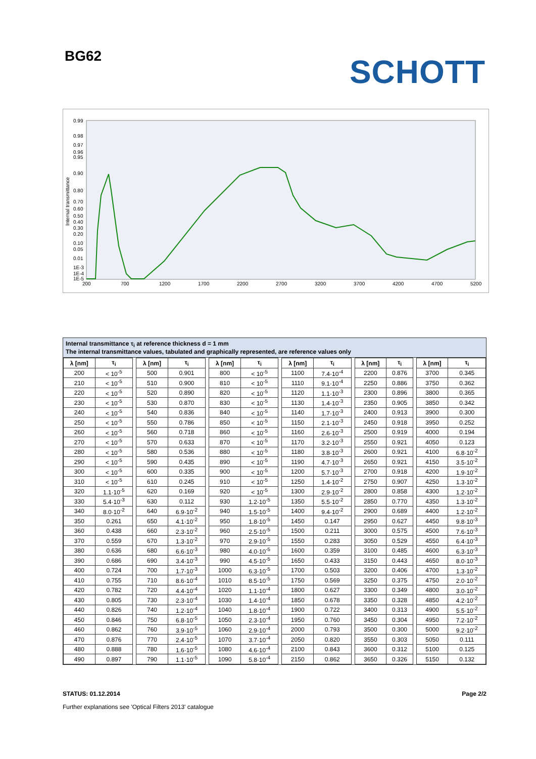BG62
SCHOTT
0.99
0.98
0.97
0.96
0.95
0.90
0.80
0.70
0.60
0.50
0.40
0.30
0.20
0.10
0.05
0.01
1E-3
1E-4
1E-5
200
700
1200
1700
2200
2700
3200
3700
4200
4700
5200
Internal transmittance
Internal transmittance τ<sub>i</sub> at reference thickness d = 1 mm
The internal transmittance values, tabulated and graphically represented, are reference values only
| λ [nm] | τ<sub>i</sub> | | λ [nm] | τ<sub>i</sub> | | λ [nm] | τ<sub>i</sub> | | λ [nm] | τ<sub>i</sub> | | λ [nm] | τ<sub>i</sub> | | λ [nm] | τ<sub>i</sub> |
| 200 | < 10<sup>-5</sup> | | 500 | 0.901 | | 800 | < 10<sup>-5</sup> | | 1100 | 7.4·10<sup>-4</sup> | | 2200 | 0.876 | | 3700 | 0.345 |
| 210 | < 10<sup>-5</sup> | | 510 | 0.900 | | 810 | < 10<sup>-5</sup> | | 1110 | 9.1·10<sup>-4</sup> | | 2250 | 0.886 | | 3750 | 0.362 |
| 220 | < 10<sup>-5</sup> | | 520 | 0.890 | | 820 | < 10<sup>-5</sup> | | 1120 | 1.1·10<sup>-3</sup> | | 2300 | 0.896 | | 3800 | 0.365 |
| 230 | < 10<sup>-5</sup> | | 530 | 0.870 | | 830 | < 10<sup>-5</sup> | | 1130 | 1.4·10<sup>-3</sup> | | 2350 | 0.905 | | 3850 | 0.342 |
| 240 | < 10<sup>-5</sup> | | 540 | 0.836 | | 840 | < 10<sup>-5</sup> | | 1140 | 1.7·10<sup>-3</sup> | | 2400 | 0.913 | | 3900 | 0.300 |
| 250 | < 10<sup>-5</sup> | | 550 | 0.786 | | 850 | < 10<sup>-5</sup> | | 1150 | 2.1·10<sup>-3</sup> | | 2450 | 0.918 | | 3950 | 0.252 |
| 260 | < 10<sup>-5</sup> | | 560 | 0.718 | | 860 | < 10<sup>-5</sup> | | 1160 | 2.6·10<sup>-3</sup> | | 2500 | 0.919 | | 4000 | 0.194 |
| 270 | < 10<sup>-5</sup> | | 570 | 0.633 | | 870 | < 10<sup>-5</sup> | | 1170 | 3.2·10<sup>-3</sup> | | 2550 | 0.921 | | 4050 | 0.123 |
| 280 | < 10<sup>-5</sup> | | 580 | 0.536 | | 880 | < 10<sup>-5</sup> | | 1180 | 3.8·10<sup>-3</sup> | | 2600 | 0.921 | | 4100 | 6.8·10<sup>-2</sup> |
| 290 | < 10<sup>-5</sup> | | 590 | 0.435 | | 890 | < 10<sup>-5</sup> | | 1190 | 4.7·10<sup>-3</sup> | | 2650 | 0.921 | | 4150 | 3.5·10<sup>-2</sup> |
| 300 | < 10<sup>-5</sup> | | 600 | 0.335 | | 900 | < 10<sup>-5</sup> | | 1200 | 5.7·10<sup>-3</sup> | | 2700 | 0.918 | | 4200 | 1.9·10<sup>-2</sup> |
| 310 | < 10<sup>-5</sup> | | 610 | 0.245 | | 910 | < 10<sup>-5</sup> | | 1250 | 1.4·10<sup>-2</sup> | | 2750 | 0.907 | | 4250 | 1.3·10<sup>-2</sup> |
| 320 | 1.1·10<sup>-5</sup> | | 620 | 0.169 | | 920 | < 10<sup>-5</sup> | | 1300 | 2.9·10<sup>-2</sup> | | 2800 | 0.858 | | 4300 | 1.2·10<sup>-2</sup> |
| 330 | 5.4·10<sup>-3</sup> | | 630 | 0.112 | | 930 | 1.2·10<sup>-5</sup> | | 1350 | 5.5·10<sup>-2</sup> | | 2850 | 0.770 | | 4350 | 1.3·10<sup>-2</sup> |
| 340 | 8.0·10<sup>-2</sup> | | 640 | 6.9·10<sup>-2</sup> | | 940 | 1.5·10<sup>-5</sup> | | 1400 | 9.4·10<sup>-2</sup> | | 2900 | 0.689 | | 4400 | 1.2·10<sup>-2</sup> |
| 350 | 0.261 | | 650 | 4.1·10<sup>-2</sup> | | 950 | 1.8·10<sup>-5</sup> | | 1450 | 0.147 | | 2950 | 0.627 | | 4450 | 9.8·10<sup>-3</sup> |
| 360 | 0.438 | | 660 | 2.3·10<sup>-2</sup> | | 960 | 2.5·10<sup>-5</sup> | | 1500 | 0.211 | | 3000 | 0.575 | | 4500 | 7.6·10<sup>-3</sup> |
| 370 | 0.559 | | 670 | 1.3·10<sup>-2</sup> | | 970 | 2.9·10<sup>-5</sup> | | 1550 | 0.283 | | 3050 | 0.529 | | 4550 | 6.4·10<sup>-3</sup> |
| 380 | 0.636 | | 680 | 6.6·10<sup>-3</sup> | | 980 | 4.0·10<sup>-5</sup> | | 1600 | 0.359 | | 3100 | 0.485 | | 4600 | 6.3·10<sup>-3</sup> |
| 390 | 0.686 | | 690 | 3.4·10<sup>-3</sup> | | 990 | 4.5·10<sup>-5</sup> | | 1650 | 0.433 | | 3150 | 0.443 | | 4650 | 8.0·10<sup>-3</sup> |
| 400 | 0.724 | | 700 | 1.7·10<sup>-3</sup> | | 1000 | 6.3·10<sup>-5</sup> | | 1700 | 0.503 | | 3200 | 0.406 | | 4700 | 1.3·10<sup>-2</sup> |
| 410 | 0.755 | | 710 | 8.6·10<sup>-4</sup> | | 1010 | 8.5·10<sup>-5</sup> | | 1750 | 0.569 | | 3250 | 0.375 | | 4750 | 2.0·10<sup>-2</sup> |
| 420 | 0.782 | | 720 | 4.4·10<sup>-4</sup> | | 1020 | 1.1·10<sup>-4</sup> | | 1800 | 0.627 | | 3300 | 0.349 | | 4800 | 3.0·10<sup>-2</sup> |
| 430 | 0.805 | | 730 | 2.3·10<sup>-4</sup> | | 1030 | 1.4·10<sup>-4</sup> | | 1850 | 0.678 | | 3350 | 0.328 | | 4850 | 4.2·10<sup>-2</sup> |
| 440 | 0.826 | | 740 | 1.2·10<sup>-4</sup> | | 1040 | 1.8·10<sup>-4</sup> | | 1900 | 0.722 | | 3400 | 0.313 | | 4900 | 5.5·10<sup>-2</sup> |
| 450 | 0.846 | | 750 | 6.8·10<sup>-5</sup> | | 1050 | 2.3·10<sup>-4</sup> | | 1950 | 0.760 | | 3450 | 0.304 | | 4950 | 7.2·10<sup>-2</sup> |
| 460 | 0.862 | | 760 | 3.9·10<sup>-5</sup> | | 1060 | 2.9·10<sup>-4</sup> | | 2000 | 0.793 | | 3500 | 0.300 | | 5000 | 9.2·10<sup>-2</sup> |
| 470 | 0.876 | | 770 | 2.4·10<sup>-5</sup> | | 1070 | 3.7·10<sup>-4</sup> | | 2050 | 0.820 | | 3550 | 0.303 | | 5050 | 0.111 |
| 480 | 0.888 | | 780 | 1.6·10<sup>-5</sup> | | 1080 | 4.6·10<sup>-4</sup> | | 2100 | 0.843 | | 3600 | 0.312 | | 5100 | 0.125 |
| 490 | 0.897 | | 790 | 1.1·10<sup>-5</sup> | | 1090 | 5.8·10<sup>-4</sup> | | 2150 | 0.862 | | 3650 | 0.326 | | 5150 | 0.132 |
STATUS: 01.12.2014 Page 2/2
Further explanations see 'Optical Filters 2013' catalogue